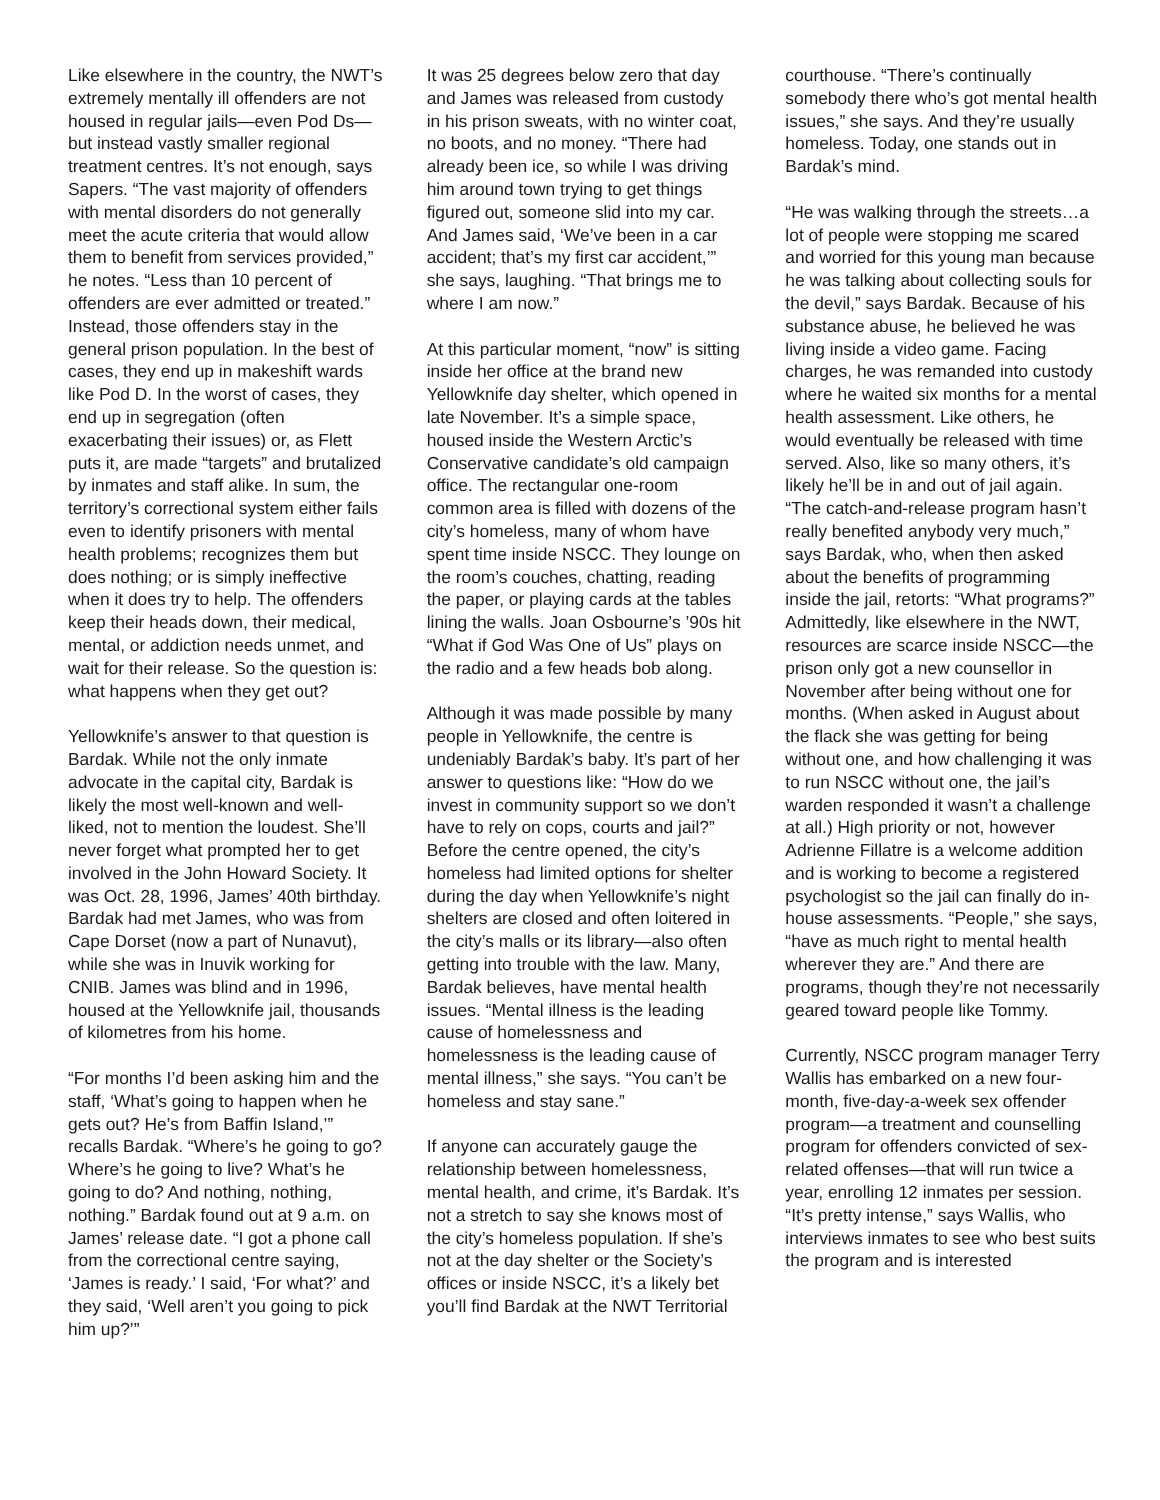Like elsewhere in the country, the NWT’s extremely mentally ill offenders are not housed in regular jails—even Pod Ds—but instead vastly smaller regional treatment centres. It’s not enough, says Sapers. “The vast majority of offenders with mental disorders do not generally meet the acute criteria that would allow them to benefit from services provided,” he notes. “Less than 10 percent of offenders are ever admitted or treated.” Instead, those offenders stay in the general prison population. In the best of cases, they end up in makeshift wards like Pod D. In the worst of cases, they end up in segregation (often exacerbating their issues) or, as Flett puts it, are made “targets” and brutalized by inmates and staff alike. In sum, the territory’s correctional system either fails even to identify prisoners with mental health problems; recognizes them but does nothing; or is simply ineffective when it does try to help. The offenders keep their heads down, their medical, mental, or addiction needs unmet, and wait for their release. So the question is: what happens when they get out?
Yellowknife’s answer to that question is Bardak. While not the only inmate advocate in the capital city, Bardak is likely the most well-known and well-liked, not to mention the loudest. She’ll never forget what prompted her to get involved in the John Howard Society. It was Oct. 28, 1996, James’ 40th birthday. Bardak had met James, who was from Cape Dorset (now a part of Nunavut), while she was in Inuvik working for CNIB. James was blind and in 1996, housed at the Yellowknife jail, thousands of kilometres from his home.
“For months I’d been asking him and the staff, ‘What’s going to happen when he gets out? He’s from Baffin Island,’” recalls Bardak. “Where’s he going to go? Where’s he going to live? What’s he going to do? And nothing, nothing, nothing.” Bardak found out at 9 a.m. on James’ release date. “I got a phone call from the correctional centre saying, ‘James is ready.’ I said, ‘For what?’ and they said, ‘Well aren’t you going to pick him up?’”
It was 25 degrees below zero that day and James was released from custody in his prison sweats, with no winter coat, no boots, and no money. “There had already been ice, so while I was driving him around town trying to get things figured out, someone slid into my car. And James said, ‘We’ve been in a car accident; that’s my first car accident,’” she says, laughing. “That brings me to where I am now.”
At this particular moment, “now” is sitting inside her office at the brand new Yellowknife day shelter, which opened in late November. It’s a simple space, housed inside the Western Arctic’s Conservative candidate’s old campaign office. The rectangular one-room common area is filled with dozens of the city’s homeless, many of whom have spent time inside NSCC. They lounge on the room’s couches, chatting, reading the paper, or playing cards at the tables lining the walls. Joan Osbourne’s ’90s hit “What if God Was One of Us” plays on the radio and a few heads bob along.
Although it was made possible by many people in Yellowknife, the centre is undeniably Bardak’s baby. It’s part of her answer to questions like: “How do we invest in community support so we don’t have to rely on cops, courts and jail?” Before the centre opened, the city’s homeless had limited options for shelter during the day when Yellowknife’s night shelters are closed and often loitered in the city’s malls or its library—also often getting into trouble with the law. Many, Bardak believes, have mental health issues. “Mental illness is the leading cause of homelessness and homelessness is the leading cause of mental illness,” she says. “You can’t be homeless and stay sane.”
If anyone can accurately gauge the relationship between homelessness, mental health, and crime, it’s Bardak. It’s not a stretch to say she knows most of the city’s homeless population. If she’s not at the day shelter or the Society’s offices or inside NSCC, it’s a likely bet you’ll find Bardak at the NWT Territorial
courthouse. “There’s continually somebody there who’s got mental health issues,” she says. And they’re usually homeless. Today, one stands out in Bardak’s mind.
“He was walking through the streets…a lot of people were stopping me scared and worried for this young man because he was talking about collecting souls for the devil,” says Bardak. Because of his substance abuse, he believed he was living inside a video game. Facing charges, he was remanded into custody where he waited six months for a mental health assessment. Like others, he would eventually be released with time served. Also, like so many others, it’s likely he’ll be in and out of jail again. “The catch-and-release program hasn’t really benefited anybody very much,” says Bardak, who, when then asked about the benefits of programming inside the jail, retorts: “What programs?” Admittedly, like elsewhere in the NWT, resources are scarce inside NSCC—the prison only got a new counsellor in November after being without one for months. (When asked in August about the flack she was getting for being without one, and how challenging it was to run NSCC without one, the jail’s warden responded it wasn’t a challenge at all.) High priority or not, however Adrienne Fillatre is a welcome addition and is working to become a registered psychologist so the jail can finally do in-house assessments. “People,” she says, “have as much right to mental health wherever they are.” And there are programs, though they’re not necessarily geared toward people like Tommy.
Currently, NSCC program manager Terry Wallis has embarked on a new four-month, five-day-a-week sex offender program—a treatment and counselling program for offenders convicted of sex-related offenses—that will run twice a year, enrolling 12 inmates per session. “It’s pretty intense,” says Wallis, who interviews inmates to see who best suits the program and is interested